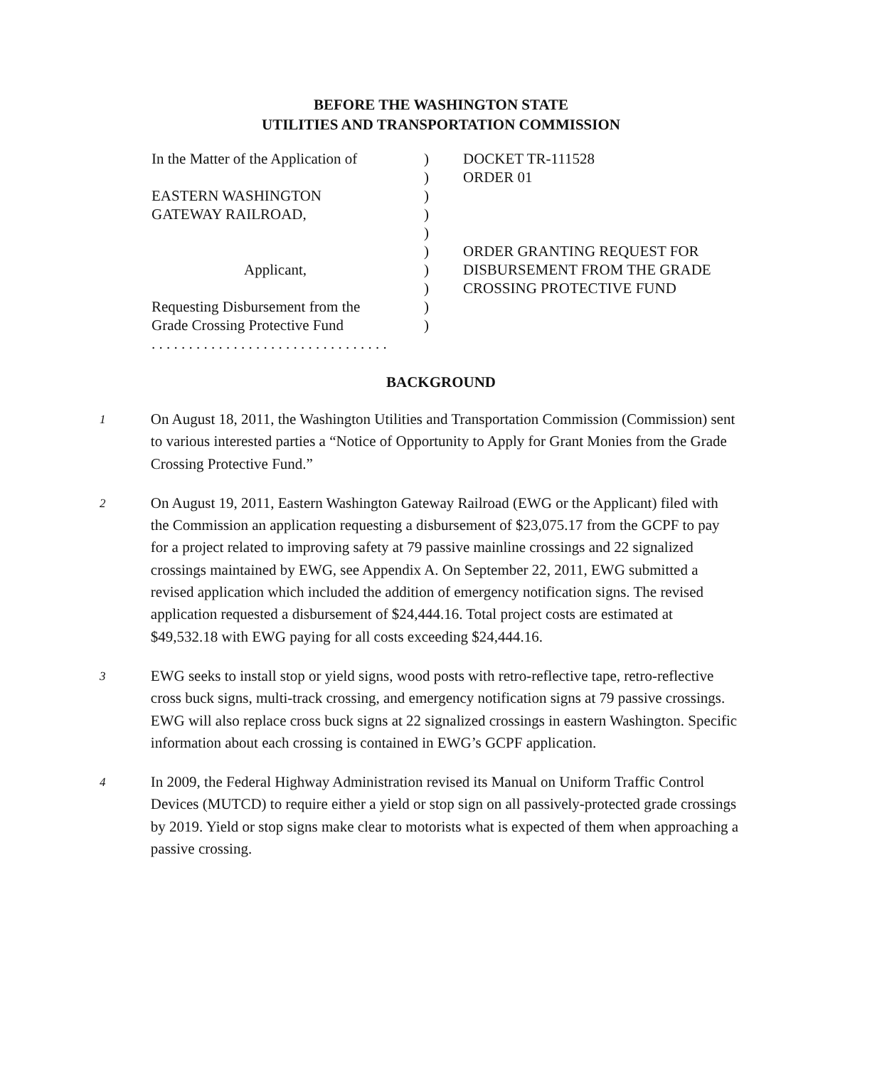BEFORE THE WASHINGTON STATE
UTILITIES AND TRANSPORTATION COMMISSION
| In the Matter of the Application of | ) | DOCKET TR-111528 |
| | ) | ORDER 01 |
| EASTERN WASHINGTON | ) | |
| GATEWAY RAILROAD, | ) | |
| | ) | |
| | ) | ORDER GRANTING REQUEST FOR |
| Applicant, | ) | DISBURSEMENT FROM THE GRADE |
| | ) | CROSSING PROTECTIVE FUND |
| Requesting Disbursement from the | ) | |
| Grade Crossing Protective Fund | ) | |
| . . . . . . . . . . . . . . . . . . . . . . . . . . . . . . . . | | |
BACKGROUND
1
On August 18, 2011, the Washington Utilities and Transportation Commission (Commission) sent to various interested parties a “Notice of Opportunity to Apply for Grant Monies from the Grade Crossing Protective Fund.”
2
On August 19, 2011, Eastern Washington Gateway Railroad (EWG or the Applicant) filed with the Commission an application requesting a disbursement of $23,075.17 from the GCPF to pay for a project related to improving safety at 79 passive mainline crossings and 22 signalized crossings maintained by EWG, see Appendix A. On September 22, 2011, EWG submitted a revised application which included the addition of emergency notification signs. The revised application requested a disbursement of $24,444.16. Total project costs are estimated at $49,532.18 with EWG paying for all costs exceeding $24,444.16.
3
EWG seeks to install stop or yield signs, wood posts with retro-reflective tape, retro-reflective cross buck signs, multi-track crossing, and emergency notification signs at 79 passive crossings. EWG will also replace cross buck signs at 22 signalized crossings in eastern Washington. Specific information about each crossing is contained in EWG’s GCPF application.
4
In 2009, the Federal Highway Administration revised its Manual on Uniform Traffic Control Devices (MUTCD) to require either a yield or stop sign on all passively-protected grade crossings by 2019. Yield or stop signs make clear to motorists what is expected of them when approaching a passive crossing.